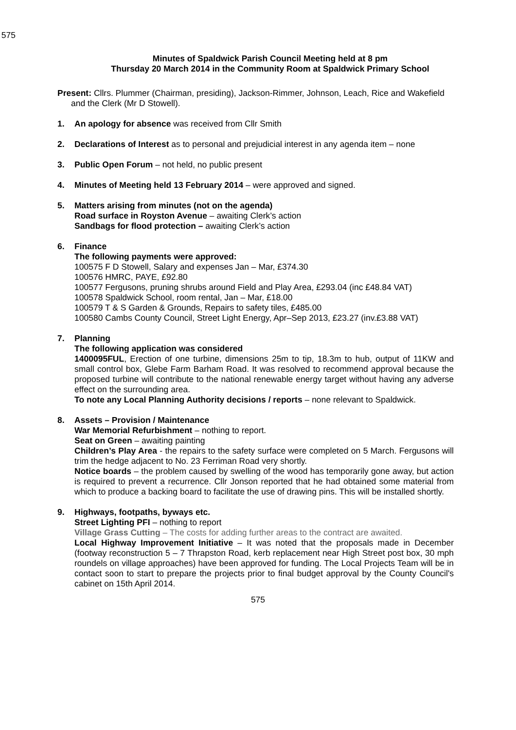575
Minutes of Spaldwick Parish Council Meeting held at 8 pm
Thursday 20 March 2014 in the Community Room at Spaldwick Primary School
Present: Cllrs. Plummer (Chairman, presiding), Jackson-Rimmer, Johnson, Leach, Rice and Wakefield and the Clerk (Mr D Stowell).
1. An apology for absence was received from Cllr Smith
2. Declarations of Interest as to personal and prejudicial interest in any agenda item – none
3. Public Open Forum – not held, no public present
4. Minutes of Meeting held 13 February 2014 – were approved and signed.
5. Matters arising from minutes (not on the agenda)
Road surface in Royston Avenue – awaiting Clerk’s action
Sandbags for flood protection – awaiting Clerk’s action
6. Finance
The following payments were approved:
100575 F D Stowell, Salary and expenses Jan – Mar, £374.30
100576 HMRC, PAYE, £92.80
100577 Fergusons, pruning shrubs around Field and Play Area, £293.04 (inc £48.84 VAT)
100578 Spaldwick School, room rental, Jan – Mar, £18.00
100579 T & S Garden & Grounds, Repairs to safety tiles, £485.00
100580 Cambs County Council, Street Light Energy, Apr–Sep 2013, £23.27 (inv.£3.88 VAT)
7. Planning
The following application was considered
1400095FUL, Erection of one turbine, dimensions 25m to tip, 18.3m to hub, output of 11KW and small control box, Glebe Farm Barham Road. It was resolved to recommend approval because the proposed turbine will contribute to the national renewable energy target without having any adverse effect on the surrounding area.
To note any Local Planning Authority decisions / reports – none relevant to Spaldwick.
8. Assets – Provision / Maintenance
War Memorial Refurbishment – nothing to report.
Seat on Green – awaiting painting
Children’s Play Area - the repairs to the safety surface were completed on 5 March. Fergusons will trim the hedge adjacent to No. 23 Ferriman Road very shortly.
Notice boards – the problem caused by swelling of the wood has temporarily gone away, but action is required to prevent a recurrence. Cllr Jonson reported that he had obtained some material from which to produce a backing board to facilitate the use of drawing pins. This will be installed shortly.
9. Highways, footpaths, byways etc.
Street Lighting PFI – nothing to report
Village Grass Cutting – The costs for adding further areas to the contract are awaited.
Local Highway Improvement Initiative – It was noted that the proposals made in December (footway reconstruction 5 – 7 Thrapston Road, kerb replacement near High Street post box, 30 mph roundels on village approaches) have been approved for funding. The Local Projects Team will be in contact soon to start to prepare the projects prior to final budget approval by the County Council's cabinet on 15th April 2014.
575